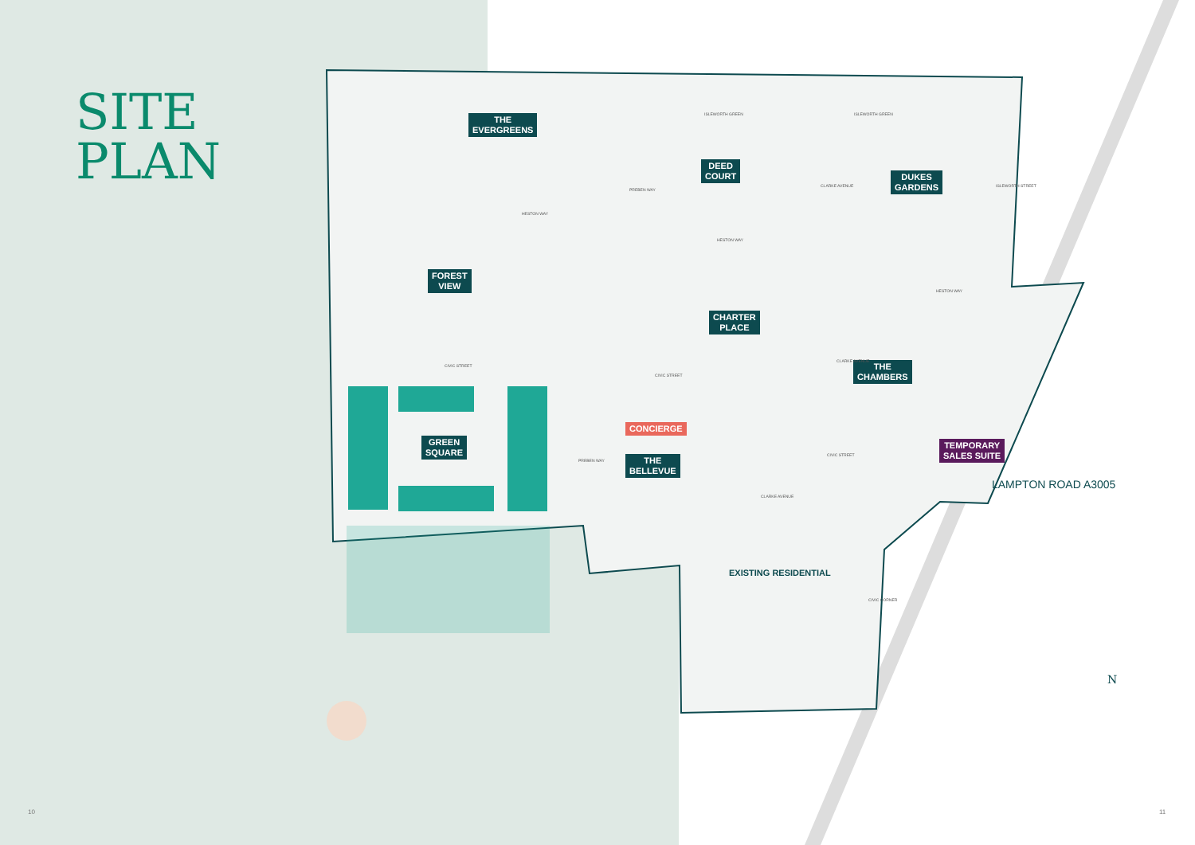SITE
PLAN
THE
EVERGREENS
DEED
COURT
DUKES
GARDENS
FOREST
VIEW
CHARTER
PLACE
THE
CHAMBERS
GREEN
SQUARE
CONCIERGE
THE
BELLEVUE
TEMPORARY
SALES SUITE
EXISTING RESIDENTIAL
ISLEWORTH GREEN ISLEWORTH GREEN
HESTON WAY
HESTON WAY
HESTON WAY
CIVIC STREET
CIVIC STREET
PREBEN WAY
CLARKE AVENUE
CLARKE AVENUE
ISLEWORTH STREET
PREBEN WAY
CIVIC STREET
CLARKE AVENUE
CIVIC CORNER
LAMPTON ROAD A3005
N
10 11